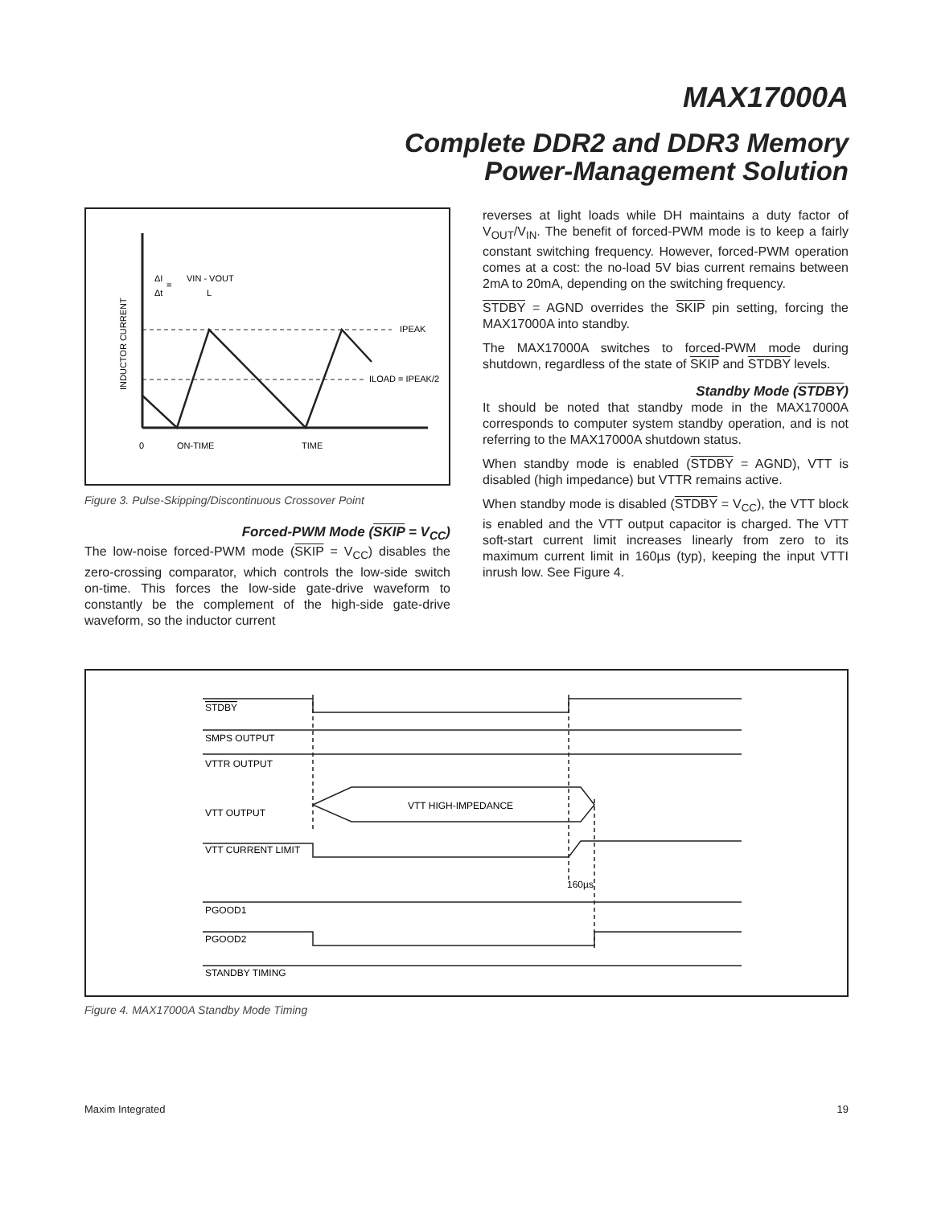MAX17000A
Complete DDR2 and DDR3 Memory
Power-Management Solution
ΔI
Δt
=
VIN - VOUT
L
IPEAK
ILOAD = IPEAK/2
0
ON-TIME
TIME
INDUCTOR CURRENT
Figure 3. Pulse-Skipping/Discontinuous Crossover Point
Forced-PWM Mode (SKIP = V<sub>CC</sub>)
The low-noise forced-PWM mode (SKIP = V<sub>CC</sub>) disables the zero-crossing comparator, which controls the low-side switch on-time. This forces the low-side gate-drive waveform to constantly be the complement of the high-side gate-drive waveform, so the inductor current
reverses at light loads while DH maintains a duty factor of V<sub>OUT</sub>/V<sub>IN</sub>. The benefit of forced-PWM mode is to keep a fairly constant switching frequency. However, forced-PWM operation comes at a cost: the no-load 5V bias current remains between 2mA to 20mA, depending on the switching frequency.
STDBY = AGND overrides the SKIP pin setting, forcing the MAX17000A into standby.
The MAX17000A switches to forced-PWM mode during shutdown, regardless of the state of SKIP and STDBY levels.
Standby Mode (STDBY)
It should be noted that standby mode in the MAX17000A corresponds to computer system standby operation, and is not referring to the MAX17000A shutdown status.
When standby mode is enabled (STDBY = AGND), VTT is disabled (high impedance) but VTTR remains active.
When standby mode is disabled (STDBY = V<sub>CC</sub>), the VTT block is enabled and the VTT output capacitor is charged. The VTT soft-start current limit increases linearly from zero to its maximum current limit in 160µs (typ), keeping the input VTTI inrush low. See Figure 4.
STDBY
SMPS OUTPUT
VTTR OUTPUT
VTT OUTPUT
VTT HIGH-IMPEDANCE
VTT CURRENT LIMIT
160µs
PGOOD1
PGOOD2
STANDBY TIMING
Figure 4. MAX17000A Standby Mode Timing
Maxim Integrated 19